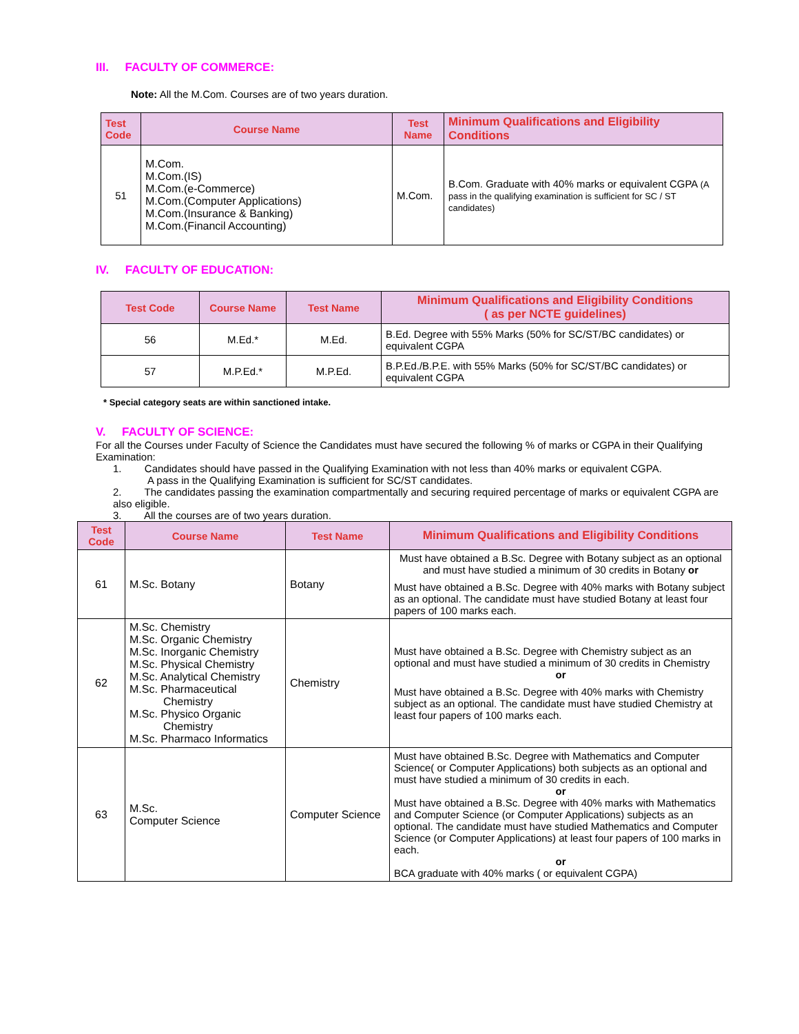III. FACULTY OF COMMERCE:
Note: All the M.Com. Courses are of two years duration.
| Test Code | Course Name | Test Name | Minimum Qualifications and Eligibility Conditions |
| --- | --- | --- | --- |
| 51 | M.Com. M.Com.(IS) M.Com.(e-Commerce) M.Com.(Computer Applications) M.Com.(Insurance & Banking) M.Com.(Financil Accounting) | M.Com. | B.Com. Graduate with 40% marks or equivalent CGPA (A pass in the qualifying examination is sufficient for SC / ST candidates) |
IV. FACULTY OF EDUCATION:
| Test Code | Course Name | Test Name | Minimum Qualifications and Eligibility Conditions ( as per NCTE guidelines) |
| --- | --- | --- | --- |
| 56 | M.Ed.* | M.Ed. | B.Ed. Degree with 55% Marks (50% for SC/ST/BC candidates) or equivalent CGPA |
| 57 | M.P.Ed.* | M.P.Ed. | B.P.Ed./B.P.E. with 55% Marks (50% for SC/ST/BC candidates) or equivalent CGPA |
* Special category seats are within sanctioned intake.
V. FACULTY OF SCIENCE:
For all the Courses under Faculty of Science the Candidates must have secured the following % of marks or CGPA in their Qualifying Examination:
1. Candidates should have passed in the Qualifying Examination with not less than 40% marks or equivalent CGPA.
A pass in the Qualifying Examination is sufficient for SC/ST candidates.
2. The candidates passing the examination compartmentally and securing required percentage of marks or equivalent CGPA are also eligible.
3. All the courses are of two years duration.
| Test Code | Course Name | Test Name | Minimum Qualifications and Eligibility Conditions |
| --- | --- | --- | --- |
| 61 | M.Sc. Botany | Botany | Must have obtained a B.Sc. Degree with Botany subject as an optional and must have studied a minimum of 30 credits in Botany or Must have obtained a B.Sc. Degree with 40% marks with Botany subject as an optional. The candidate must have studied Botany at least four papers of 100 marks each. |
| 62 | M.Sc. Chemistry M.Sc. Organic Chemistry M.Sc. Inorganic Chemistry M.Sc. Physical Chemistry M.Sc. Analytical Chemistry M.Sc. Pharmaceutical Chemistry M.Sc. Physico Organic Chemistry M.Sc. Pharmaco Informatics | Chemistry | Must have obtained a B.Sc. Degree with Chemistry subject as an optional and must have studied a minimum of 30 credits in Chemistry or Must have obtained a B.Sc. Degree with 40% marks with Chemistry subject as an optional. The candidate must have studied Chemistry at least four papers of 100 marks each. |
| 63 | M.Sc. Computer Science | Computer Science | Must have obtained B.Sc. Degree with Mathematics and Computer Science( or Computer Applications) both subjects as an optional and must have studied a minimum of 30 credits in each. or Must have obtained a B.Sc. Degree with 40% marks with Mathematics and Computer Science (or Computer Applications) subjects as an optional. The candidate must have studied Mathematics and Computer Science (or Computer Applications) at least four papers of 100 marks in each. or BCA graduate with 40% marks ( or equivalent CGPA) |